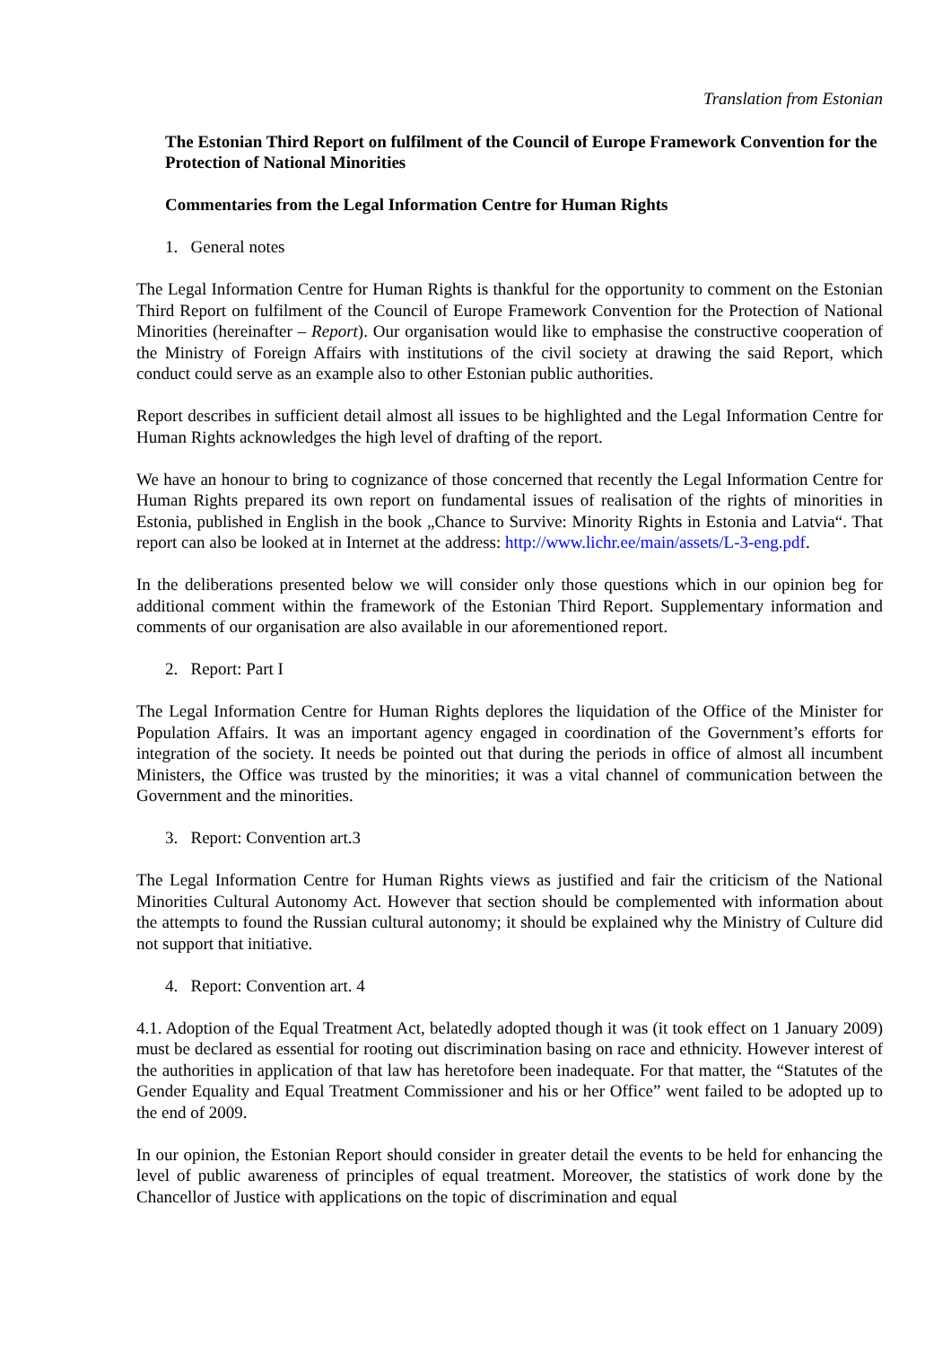Translation from Estonian
The Estonian Third Report on fulfilment of the Council of Europe Framework Convention for the Protection of National Minorities
Commentaries from the Legal Information Centre for Human Rights
1. General notes
The Legal Information Centre for Human Rights is thankful for the opportunity to comment on the Estonian Third Report on fulfilment of the Council of Europe Framework Convention for the Protection of National Minorities (hereinafter – Report). Our organisation would like to emphasise the constructive cooperation of the Ministry of Foreign Affairs with institutions of the civil society at drawing the said Report, which conduct could serve as an example also to other Estonian public authorities.
Report describes in sufficient detail almost all issues to be highlighted and the Legal Information Centre for Human Rights acknowledges the high level of drafting of the report.
We have an honour to bring to cognizance of those concerned that recently the Legal Information Centre for Human Rights prepared its own report on fundamental issues of realisation of the rights of minorities in Estonia, published in English in the book „Chance to Survive: Minority Rights in Estonia and Latvia“. That report can also be looked at in Internet at the address: http://www.lichr.ee/main/assets/L-3-eng.pdf.
In the deliberations presented below we will consider only those questions which in our opinion beg for additional comment within the framework of the Estonian Third Report. Supplementary information and comments of our organisation are also available in our aforementioned report.
2. Report: Part I
The Legal Information Centre for Human Rights deplores the liquidation of the Office of the Minister for Population Affairs. It was an important agency engaged in coordination of the Government’s efforts for integration of the society. It needs be pointed out that during the periods in office of almost all incumbent Ministers, the Office was trusted by the minorities; it was a vital channel of communication between the Government and the minorities.
3. Report: Convention art.3
The Legal Information Centre for Human Rights views as justified and fair the criticism of the National Minorities Cultural Autonomy Act. However that section should be complemented with information about the attempts to found the Russian cultural autonomy; it should be explained why the Ministry of Culture did not support that initiative.
4. Report: Convention art. 4
4.1. Adoption of the Equal Treatment Act, belatedly adopted though it was (it took effect on 1 January 2009) must be declared as essential for rooting out discrimination basing on race and ethnicity. However interest of the authorities in application of that law has heretofore been inadequate. For that matter, the “Statutes of the Gender Equality and Equal Treatment Commissioner and his or her Office” went failed to be adopted up to the end of 2009.
In our opinion, the Estonian Report should consider in greater detail the events to be held for enhancing the level of public awareness of principles of equal treatment. Moreover, the statistics of work done by the Chancellor of Justice with applications on the topic of discrimination and equal